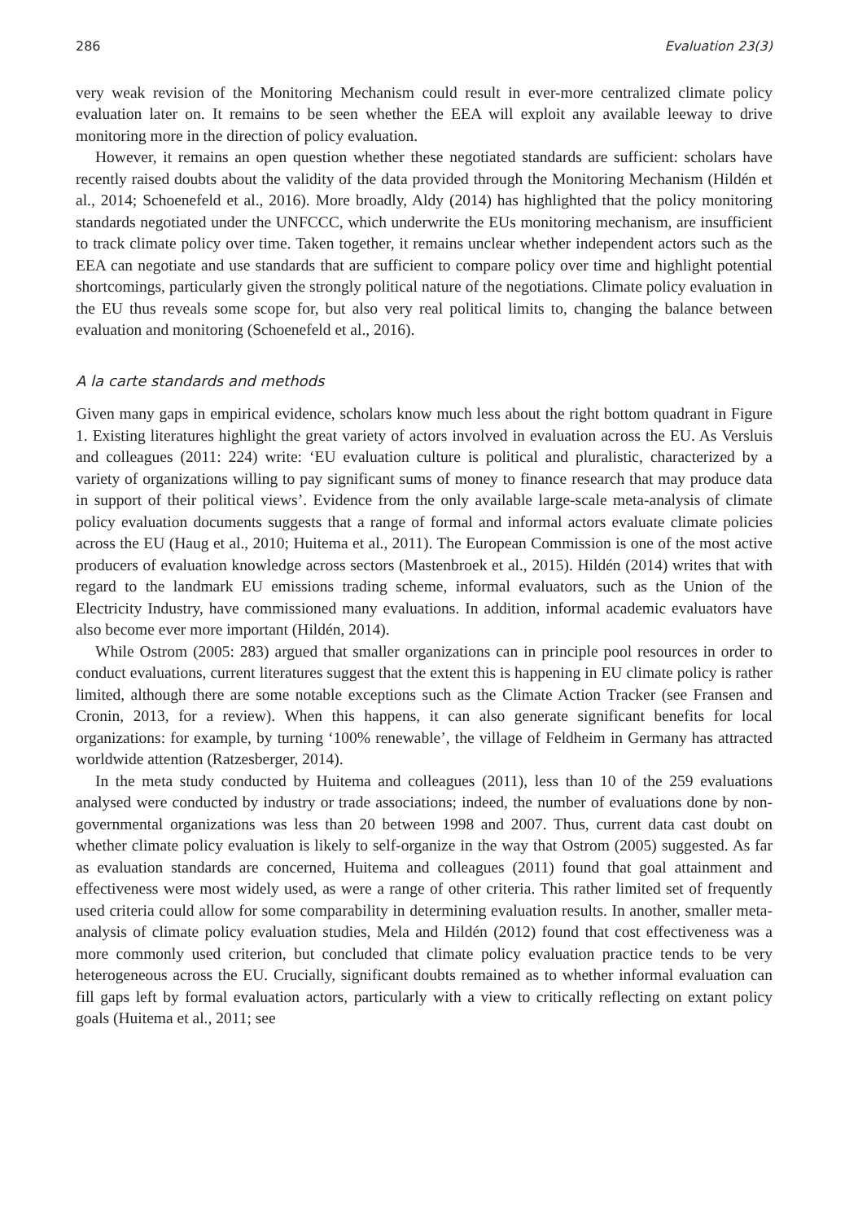286 Evaluation 23(3)
very weak revision of the Monitoring Mechanism could result in ever-more centralized climate policy evaluation later on. It remains to be seen whether the EEA will exploit any available leeway to drive monitoring more in the direction of policy evaluation.
However, it remains an open question whether these negotiated standards are sufficient: scholars have recently raised doubts about the validity of the data provided through the Monitoring Mechanism (Hildén et al., 2014; Schoenefeld et al., 2016). More broadly, Aldy (2014) has highlighted that the policy monitoring standards negotiated under the UNFCCC, which underwrite the EUs monitoring mechanism, are insufficient to track climate policy over time. Taken together, it remains unclear whether independent actors such as the EEA can negotiate and use standards that are sufficient to compare policy over time and highlight potential shortcomings, particularly given the strongly political nature of the negotiations. Climate policy evaluation in the EU thus reveals some scope for, but also very real political limits to, changing the balance between evaluation and monitoring (Schoenefeld et al., 2016).
A la carte standards and methods
Given many gaps in empirical evidence, scholars know much less about the right bottom quadrant in Figure 1. Existing literatures highlight the great variety of actors involved in evaluation across the EU. As Versluis and colleagues (2011: 224) write: ‘EU evaluation culture is political and pluralistic, characterized by a variety of organizations willing to pay significant sums of money to finance research that may produce data in support of their political views’. Evidence from the only available large-scale meta-analysis of climate policy evaluation documents suggests that a range of formal and informal actors evaluate climate policies across the EU (Haug et al., 2010; Huitema et al., 2011). The European Commission is one of the most active producers of evaluation knowledge across sectors (Mastenbroek et al., 2015). Hildén (2014) writes that with regard to the landmark EU emissions trading scheme, informal evaluators, such as the Union of the Electricity Industry, have commissioned many evaluations. In addition, informal academic evaluators have also become ever more important (Hildén, 2014).
While Ostrom (2005: 283) argued that smaller organizations can in principle pool resources in order to conduct evaluations, current literatures suggest that the extent this is happening in EU climate policy is rather limited, although there are some notable exceptions such as the Climate Action Tracker (see Fransen and Cronin, 2013, for a review). When this happens, it can also generate significant benefits for local organizations: for example, by turning ‘100% renewable’, the village of Feldheim in Germany has attracted worldwide attention (Ratzesberger, 2014).
In the meta study conducted by Huitema and colleagues (2011), less than 10 of the 259 evaluations analysed were conducted by industry or trade associations; indeed, the number of evaluations done by non-governmental organizations was less than 20 between 1998 and 2007. Thus, current data cast doubt on whether climate policy evaluation is likely to self-organize in the way that Ostrom (2005) suggested. As far as evaluation standards are concerned, Huitema and colleagues (2011) found that goal attainment and effectiveness were most widely used, as were a range of other criteria. This rather limited set of frequently used criteria could allow for some comparability in determining evaluation results. In another, smaller meta-analysis of climate policy evaluation studies, Mela and Hildén (2012) found that cost effectiveness was a more commonly used criterion, but concluded that climate policy evaluation practice tends to be very heterogeneous across the EU. Crucially, significant doubts remained as to whether informal evaluation can fill gaps left by formal evaluation actors, particularly with a view to critically reflecting on extant policy goals (Huitema et al., 2011; see